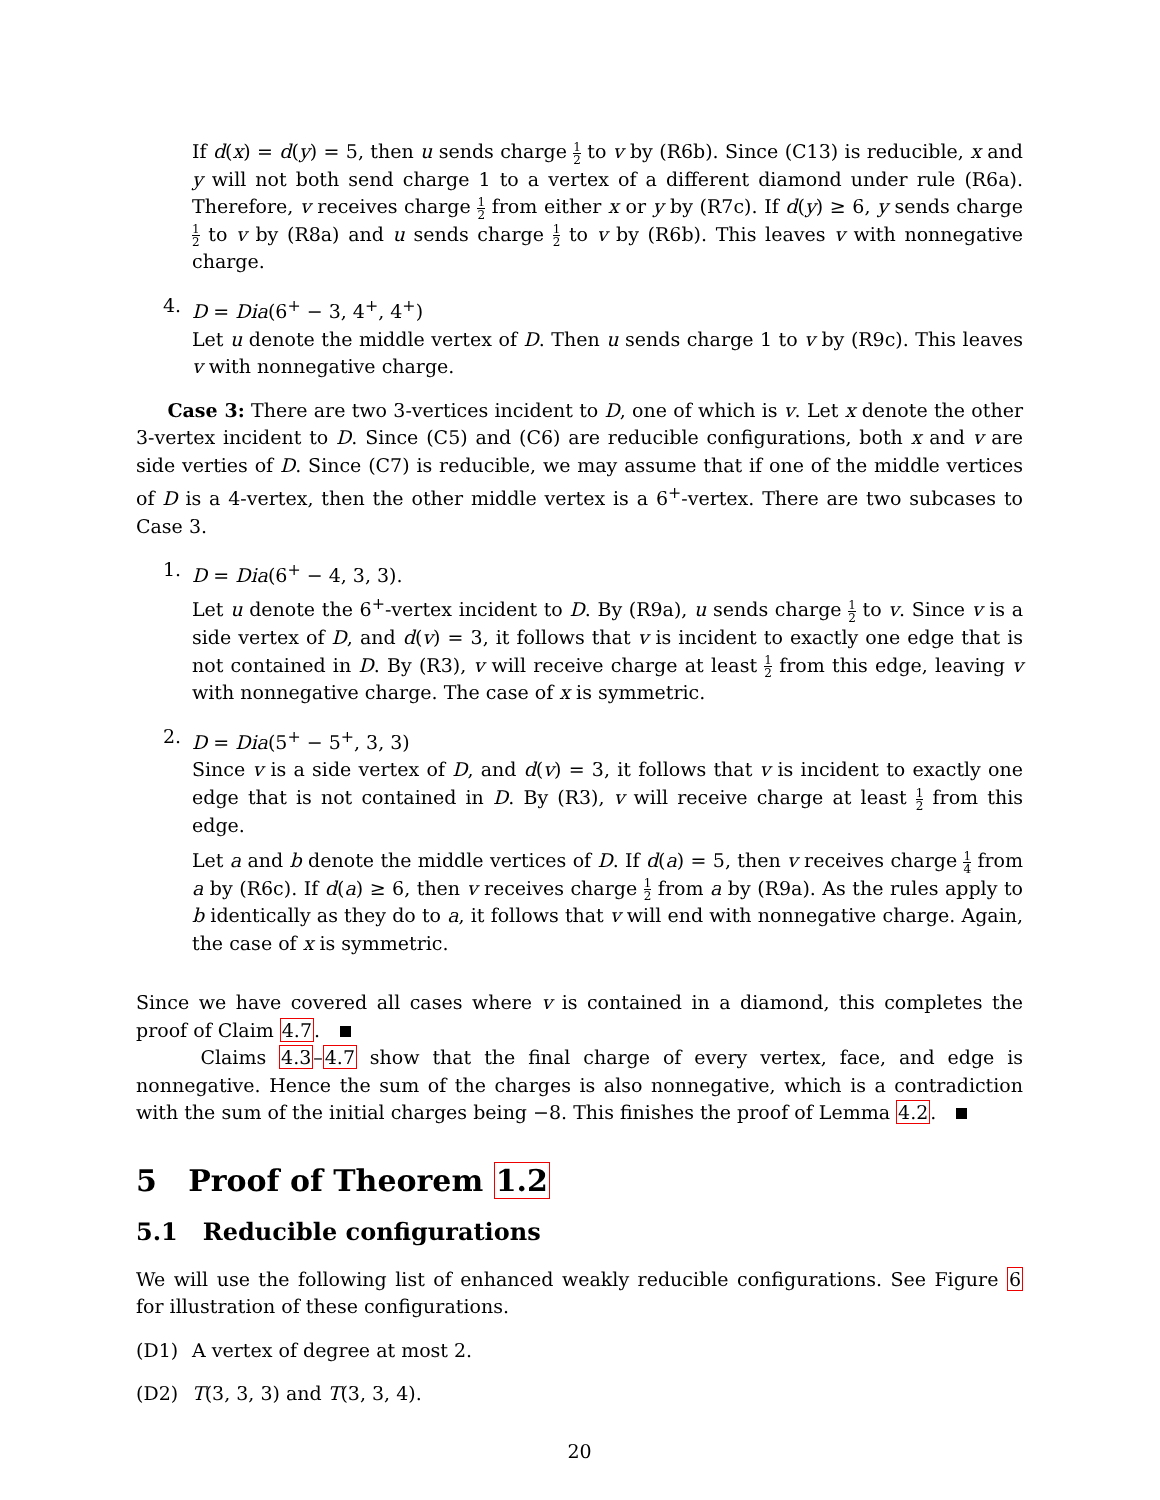If d(x) = d(y) = 5, then u sends charge 1 2 to v by (R6b). Since (C13) is reducible, x and y will not both send charge 1 to a vertex of a different diamond under rule (R6a). Therefore, v receives charge 1 2 from either x or y by (R7c). If d(y) ≥ 6, y sends charge 1 2 to v by (R8a) and u sends charge 1 2 to v by (R6b). This leaves v with nonnegative charge.
4. D = Dia(6<sup>+</sup> − 3, 4<sup>+</sup>, 4<sup>+</sup>)
Let u denote the middle vertex of D. Then u sends charge 1 to v by (R9c). This leaves v with nonnegative charge.
Case 3: There are two 3-vertices incident to D, one of which is v. Let x denote the other 3-vertex incident to D. Since (C5) and (C6) are reducible configurations, both x and v are side verties of D. Since (C7) is reducible, we may assume that if one of the middle vertices of D is a 4-vertex, then the other middle vertex is a 6<sup>+</sup>-vertex. There are two subcases to Case 3.
1. D = Dia(6<sup>+</sup> − 4, 3, 3).
Let u denote the 6<sup>+</sup>-vertex incident to D. By (R9a), u sends charge 1 2 to v. Since v is a side vertex of D, and d(v) = 3, it follows that v is incident to exactly one edge that is not contained in D. By (R3), v will receive charge at least 1 2 from this edge, leaving v with nonnegative charge. The case of x is symmetric.
2. D = Dia(5<sup>+</sup> − 5<sup>+</sup>, 3, 3)
Since v is a side vertex of D, and d(v) = 3, it follows that v is incident to exactly one edge that is not contained in D. By (R3), v will receive charge at least 1 2 from this edge.
Let a and b denote the middle vertices of D. If d(a) = 5, then v receives charge 1 4 from a by (R6c). If d(a) ≥ 6, then v receives charge 1 2 from a by (R9a). As the rules apply to b identically as they do to a, it follows that v will end with nonnegative charge. Again, the case of x is symmetric.
Since we have covered all cases where v is contained in a diamond, this completes the proof of Claim 4.7.
Claims 4.3–4.7 show that the final charge of every vertex, face, and edge is nonnegative. Hence the sum of the charges is also nonnegative, which is a contradiction with the sum of the initial charges being −8. This finishes the proof of Lemma 4.2.
5 Proof of Theorem 1.2
5.1 Reducible configurations
We will use the following list of enhanced weakly reducible configurations. See Figure 6 for illustration of these configurations.
(D1) A vertex of degree at most 2.
(D2) T(3, 3, 3) and T(3, 3, 4).
20